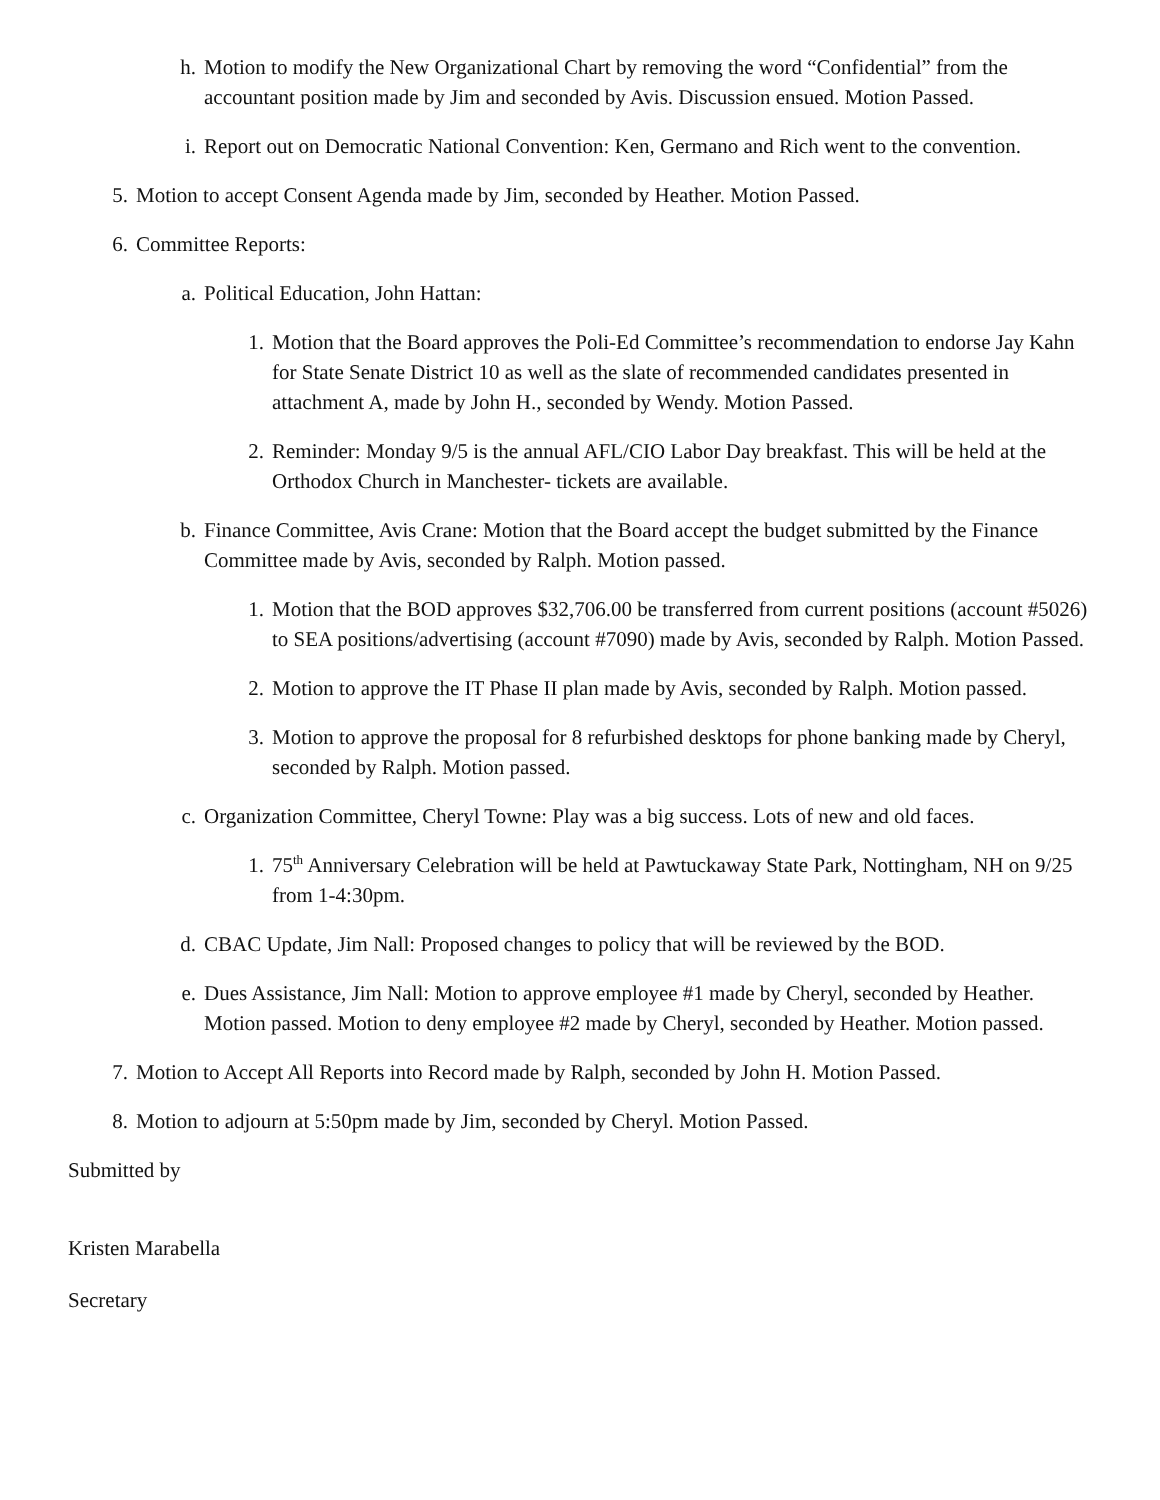h. Motion to modify the New Organizational Chart by removing the word “Confidential” from the accountant position made by Jim and seconded by Avis. Discussion ensued. Motion Passed.
i. Report out on Democratic National Convention: Ken, Germano and Rich went to the convention.
5. Motion to accept Consent Agenda made by Jim, seconded by Heather. Motion Passed.
6. Committee Reports:
a. Political Education, John Hattan:
1. Motion that the Board approves the Poli-Ed Committee’s recommendation to endorse Jay Kahn for State Senate District 10 as well as the slate of recommended candidates presented in attachment A, made by John H., seconded by Wendy. Motion Passed.
2. Reminder: Monday 9/5 is the annual AFL/CIO Labor Day breakfast. This will be held at the Orthodox Church in Manchester- tickets are available.
b. Finance Committee, Avis Crane: Motion that the Board accept the budget submitted by the Finance Committee made by Avis, seconded by Ralph. Motion passed.
1. Motion that the BOD approves $32,706.00 be transferred from current positions (account #5026) to SEA positions/advertising (account #7090) made by Avis, seconded by Ralph. Motion Passed.
2. Motion to approve the IT Phase II plan made by Avis, seconded by Ralph. Motion passed.
3. Motion to approve the proposal for 8 refurbished desktops for phone banking made by Cheryl, seconded by Ralph. Motion passed.
c. Organization Committee, Cheryl Towne: Play was a big success. Lots of new and old faces.
1. 75<sup>th</sup> Anniversary Celebration will be held at Pawtuckaway State Park, Nottingham, NH on 9/25 from 1-4:30pm.
d. CBAC Update, Jim Nall: Proposed changes to policy that will be reviewed by the BOD.
e. Dues Assistance, Jim Nall: Motion to approve employee #1 made by Cheryl, seconded by Heather. Motion passed. Motion to deny employee #2 made by Cheryl, seconded by Heather. Motion passed.
7. Motion to Accept All Reports into Record made by Ralph, seconded by John H. Motion Passed.
8. Motion to adjourn at 5:50pm made by Jim, seconded by Cheryl. Motion Passed.
Submitted by
Kristen Marabella
Secretary